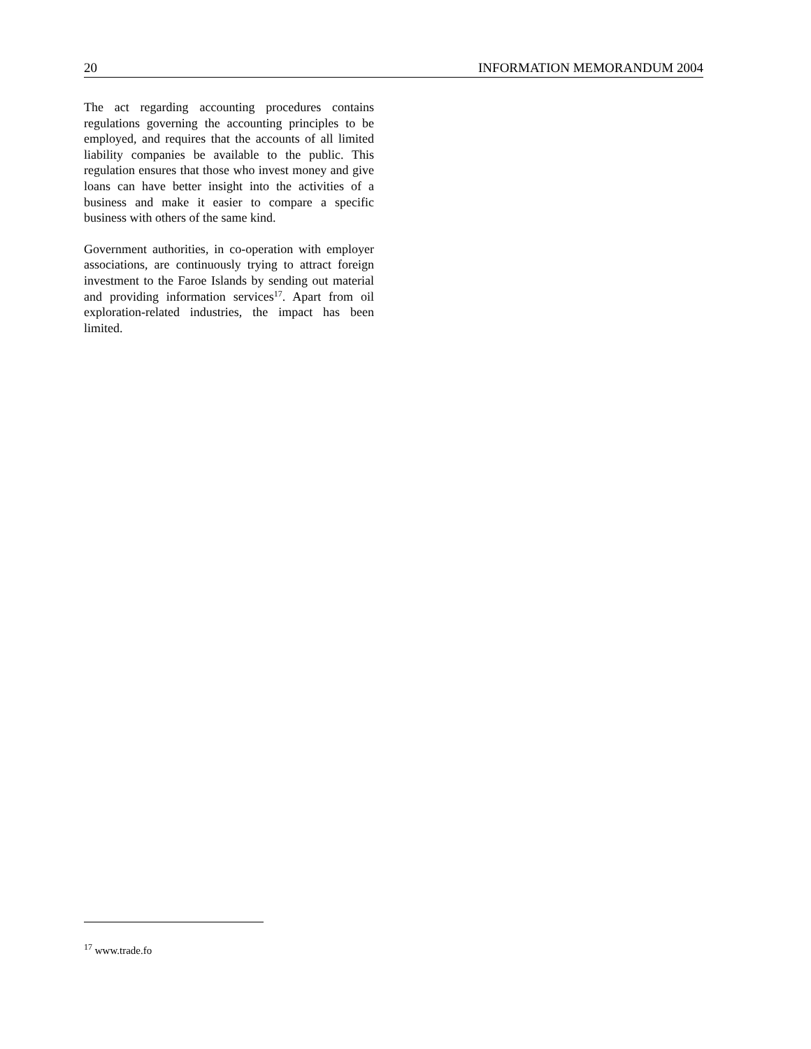20 INFORMATION MEMORANDUM 2004
The act regarding accounting procedures contains regulations governing the accounting principles to be employed, and requires that the accounts of all limited liability companies be available to the public. This regulation ensures that those who invest money and give loans can have better insight into the activities of a business and make it easier to compare a specific business with others of the same kind.
Government authorities, in co-operation with employer associations, are continuously trying to attract foreign investment to the Faroe Islands by sending out material and providing information services<sup>17</sup>. Apart from oil exploration-related industries, the impact has been limited.
<sup>17</sup> www.trade.fo